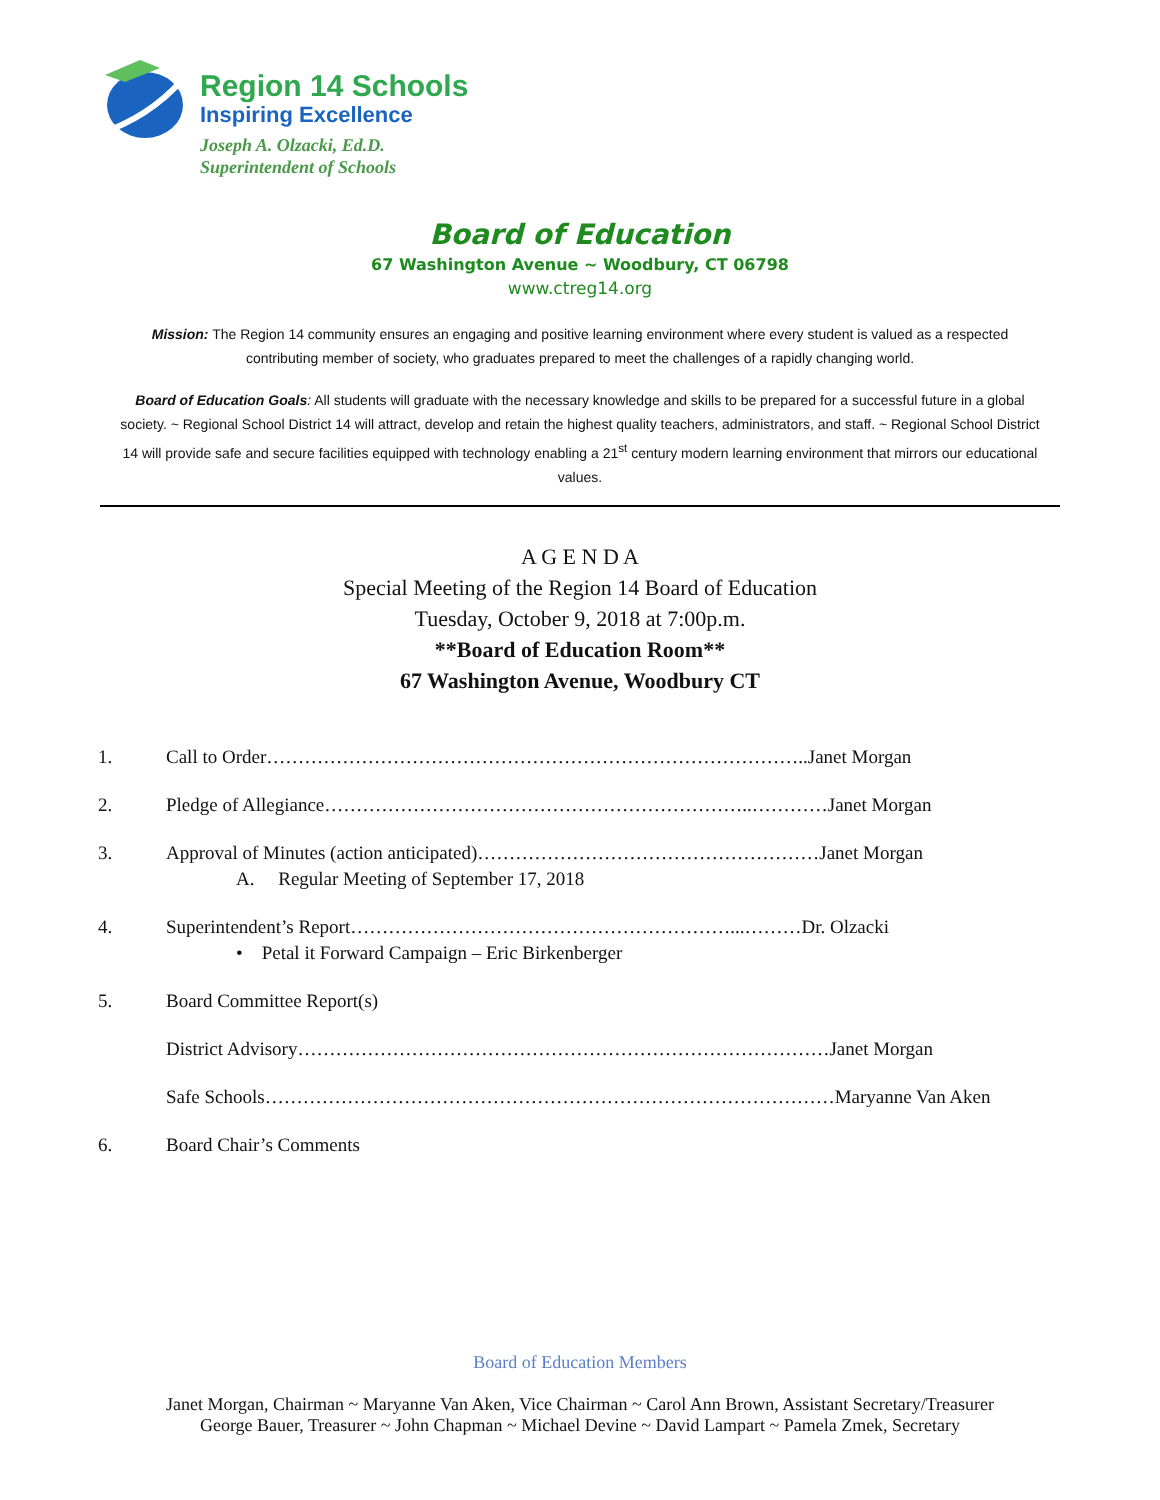Region 14 Schools
Inspiring Excellence
Joseph A. Olzacki, Ed.D.
Superintendent of Schools
Board of Education
67 Washington Avenue ~ Woodbury, CT 06798
www.ctreg14.org
Mission: The Region 14 community ensures an engaging and positive learning environment where every student is valued as a respected contributing member of society, who graduates prepared to meet the challenges of a rapidly changing world.
Board of Education Goals: All students will graduate with the necessary knowledge and skills to be prepared for a successful future in a global society. ~ Regional School District 14 will attract, develop and retain the highest quality teachers, administrators, and staff. ~ Regional School District 14 will provide safe and secure facilities equipped with technology enabling a 21<sup>st</sup> century modern learning environment that mirrors our educational values.
A G E N D A
Special Meeting of the Region 14 Board of Education
Tuesday, October 9, 2018 at 7:00p.m.
**Board of Education Room**
67 Washington Avenue, Woodbury CT
1. Call to Order…………………………………………………………………………..Janet Morgan
2. Pledge of Allegiance…………………………………………………………..…………Janet Morgan
3. Approval of Minutes (action anticipated)………………………………………………Janet Morgan
A. Regular Meeting of September 17, 2018
4. Superintendent’s Report……………………………………………………...………Dr. Olzacki
• Petal it Forward Campaign – Eric Birkenberger
5. Board Committee Report(s)
District Advisory…………………………………………………………………………Janet Morgan
Safe Schools………………………………………………………………………………Maryanne Van Aken
6. Board Chair’s Comments
Board of Education Members
Janet Morgan, Chairman ~ Maryanne Van Aken, Vice Chairman ~ Carol Ann Brown, Assistant Secretary/Treasurer
George Bauer, Treasurer ~ John Chapman ~ Michael Devine ~ David Lampart ~ Pamela Zmek, Secretary